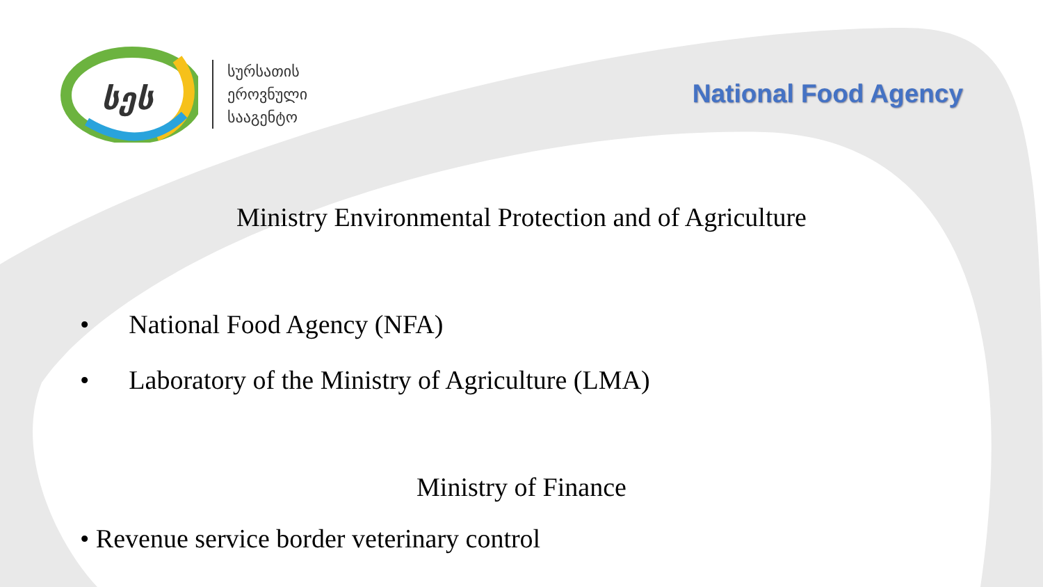სეს
სურსათის
ეროვნული
სააგენტო
National Food Agency
Ministry Environmental Protection and of Agriculture
• National Food Agency (NFA)
• Laboratory of the Ministry of Agriculture (LMA)
Ministry of Finance
• Revenue service border veterinary control